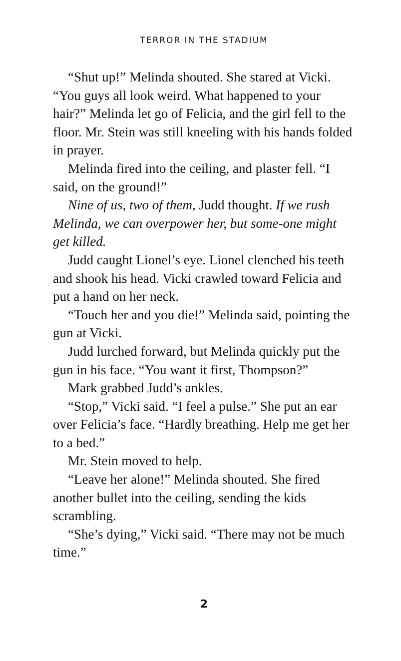TERROR IN THE STADIUM
“Shut up!” Melinda shouted. She stared at Vicki. “You guys all look weird. What happened to your hair?” Melinda let go of Felicia, and the girl fell to the floor. Mr. Stein was still kneeling with his hands folded in prayer.
Melinda fired into the ceiling, and plaster fell. “I said, on the ground!”
Nine of us, two of them, Judd thought. If we rush Melinda, we can overpower her, but some-one might get killed.
Judd caught Lionel’s eye. Lionel clenched his teeth and shook his head. Vicki crawled toward Felicia and put a hand on her neck.
“Touch her and you die!” Melinda said, pointing the gun at Vicki.
Judd lurched forward, but Melinda quickly put the gun in his face. “You want it first, Thompson?”
Mark grabbed Judd’s ankles.
“Stop,” Vicki said. “I feel a pulse.” She put an ear over Felicia’s face. “Hardly breathing. Help me get her to a bed.”
Mr. Stein moved to help.
“Leave her alone!” Melinda shouted. She fired another bullet into the ceiling, sending the kids scrambling.
“She’s dying,” Vicki said. “There may not be much time.”
2